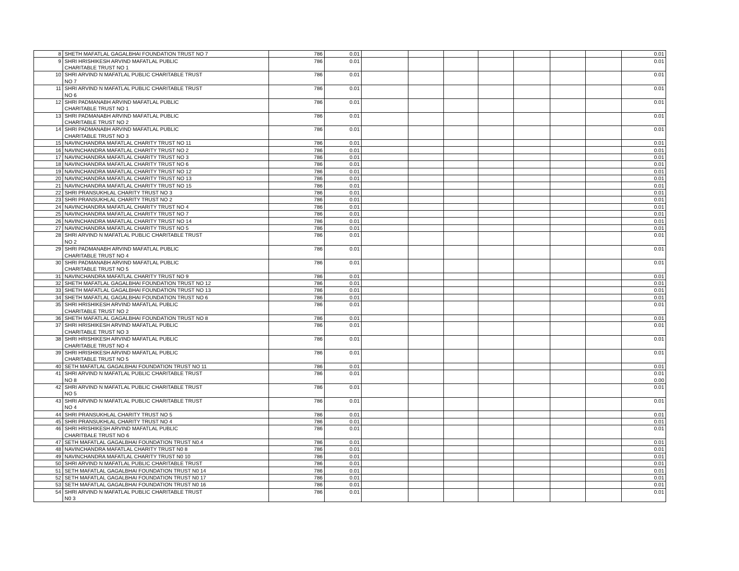| 8 | SHETH MAFATLAL GAGALBHAI FOUNDATION TRUST NO 7 | 786 | 0.01 | | | | | | | | 0.01 |
| 9 | SHRI HRISHIKESH ARVIND MAFATLAL PUBLIC | 786 | 0.01 | | | | | | | | 0.01 |
| | CHARITABLE TRUST NO 1 | | | | | | | | | | |
| 10 | SHRI ARVIND N MAFATLAL PUBLIC CHARITABLE TRUST | 786 | 0.01 | | | | | | | | 0.01 |
| | NO 7 | | | | | | | | | | |
| 11 | SHRI ARVIND N MAFATLAL PUBLIC CHARITABLE TRUST | 786 | 0.01 | | | | | | | | 0.01 |
| | NO 6 | | | | | | | | | | |
| 12 | SHRI PADMANABH ARVIND MAFATLAL PUBLIC | 786 | 0.01 | | | | | | | | 0.01 |
| | CHARITABLE TRUST NO 1 | | | | | | | | | | |
| 13 | SHRI PADMANABH ARVIND MAFATLAL PUBLIC | 786 | 0.01 | | | | | | | | 0.01 |
| | CHARITABLE TRUST NO 2 | | | | | | | | | | |
| 14 | SHRI PADMANABH ARVIND MAFATLAL PUBLIC | 786 | 0.01 | | | | | | | | 0.01 |
| | CHARITABLE TRUST NO 3 | | | | | | | | | | |
| 15 | NAVINCHANDRA MAFATLAL CHARITY TRUST NO 11 | 786 | 0.01 | | | | | | | | 0.01 |
| 16 | NAVINCHANDRA MAFATLAL CHARITY TRUST NO 2 | 786 | 0.01 | | | | | | | | 0.01 |
| 17 | NAVINCHANDRA MAFATLAL CHARITY TRUST NO 3 | 786 | 0.01 | | | | | | | | 0.01 |
| 18 | NAVINCHANDRA MAFATLAL CHARITY TRUST NO 6 | 786 | 0.01 | | | | | | | | 0.01 |
| 19 | NAVINCHANDRA MAFATLAL CHARITY TRUST NO 12 | 786 | 0.01 | | | | | | | | 0.01 |
| 20 | NAVINCHANDRA MAFATLAL CHARITY TRUST NO 13 | 786 | 0.01 | | | | | | | | 0.01 |
| 21 | NAVINCHANDRA MAFATLAL CHARITY TRUST NO 15 | 786 | 0.01 | | | | | | | | 0.01 |
| 22 | SHRI PRANSUKHLAL CHARITY TRUST NO 3 | 786 | 0.01 | | | | | | | | 0.01 |
| 23 | SHRI PRANSUKHLAL CHARITY TRUST NO 2 | 786 | 0.01 | | | | | | | | 0.01 |
| 24 | NAVINCHANDRA MAFATLAL CHARITY TRUST NO 4 | 786 | 0.01 | | | | | | | | 0.01 |
| 25 | NAVINCHANDRA MAFATLAL CHARITY TRUST NO 7 | 786 | 0.01 | | | | | | | | 0.01 |
| 26 | NAVINCHANDRA MAFATLAL CHARITY TRUST NO 14 | 786 | 0.01 | | | | | | | | 0.01 |
| 27 | NAVINCHANDRA MAFATLAL CHARITY TRUST NO 5 | 786 | 0.01 | | | | | | | | 0.01 |
| 28 | SHRI ARVIND N MAFATLAL PUBLIC CHARITABLE TRUST | 786 | 0.01 | | | | | | | | 0.01 |
| | NO 2 | | | | | | | | | | |
| 29 | SHRI PADMANABH ARVIND MAFATLAL PUBLIC | 786 | 0.01 | | | | | | | | 0.01 |
| | CHARITABLE TRUST NO 4 | | | | | | | | | | |
| 30 | SHRI PADMANABH ARVIND MAFATLAL PUBLIC | 786 | 0.01 | | | | | | | | 0.01 |
| | CHARITABLE TRUST NO 5 | | | | | | | | | | |
| 31 | NAVINCHANDRA MAFATLAL CHARITY TRUST NO 9 | 786 | 0.01 | | | | | | | | 0.01 |
| 32 | SHETH MAFATLAL GAGALBHAI FOUNDATION TRUST NO 12 | 786 | 0.01 | | | | | | | | 0.01 |
| 33 | SHETH MAFATLAL GAGALBHAI FOUNDATION TRUST NO 13 | 786 | 0.01 | | | | | | | | 0.01 |
| 34 | SHETH MAFATLAL GAGALBHAI FOUNDATION TRUST NO 6 | 786 | 0.01 | | | | | | | | 0.01 |
| 35 | SHRI HRISHIKESH ARVIND MAFATLAL PUBLIC | 786 | 0.01 | | | | | | | | 0.01 |
| | CHARITABLE TRUST NO 2 | | | | | | | | | | |
| 36 | SHETH MAFATLAL GAGALBHAI FOUNDATION TRUST NO 8 | 786 | 0.01 | | | | | | | | 0.01 |
| 37 | SHRI HRISHIKESH ARVIND MAFATLAL PUBLIC | 786 | 0.01 | | | | | | | | 0.01 |
| | CHARITABLE TRUST NO 3 | | | | | | | | | | |
| 38 | SHRI HRISHIKESH ARVIND MAFATLAL PUBLIC | 786 | 0.01 | | | | | | | | 0.01 |
| | CHARITABLE TRUST NO 4 | | | | | | | | | | |
| 39 | SHRI HRISHIKESH ARVIND MAFATLAL PUBLIC | 786 | 0.01 | | | | | | | | 0.01 |
| | CHARITABLE TRUST NO 5 | | | | | | | | | | |
| 40 | SETH MAFATLAL GAGALBHAI FOUNDATION TRUST NO 11 | 786 | 0.01 | | | | | | | | 0.01 |
| 41 | SHRI ARVIND N MAFATLAL PUBLIC CHARITABLE TRUST | 786 | 0.01 | | | | | | | | 0.01 |
| | NO 8 | | | | | | | | | | 0.00 |
| 42 | SHRI ARVIND N MAFATLAL PUBLIC CHARITABLE TRUST | 786 | 0.01 | | | | | | | | 0.01 |
| | NO 5 | | | | | | | | | | |
| 43 | SHRI ARVIND N MAFATLAL PUBLIC CHARITABLE TRUST | 786 | 0.01 | | | | | | | | 0.01 |
| | NO 4 | | | | | | | | | | |
| 44 | SHRI PRANSUKHLAL CHARITY TRUST NO 5 | 786 | 0.01 | | | | | | | | 0.01 |
| 45 | SHRI PRANSUKHLAL CHARITY TRUST NO 4 | 786 | 0.01 | | | | | | | | 0.01 |
| 46 | SHRI HRISHIKESH ARVIND MAFATLAL PUBLIC | 786 | 0.01 | | | | | | | | 0.01 |
| | CHARITBALE TRUST NO 6 | | | | | | | | | | |
| 47 | SETH MAFATLAL GAGALBHAI FOUNDATION TRUST N0.4 | 786 | 0.01 | | | | | | | | 0.01 |
| 48 | NAVINCHANDRA MAFATLAL CHARITY TRUST N0 8 | 786 | 0.01 | | | | | | | | 0.01 |
| 49 | NAVINCHANDRA MAFATLAL CHARITY TRUST N0 10 | 786 | 0.01 | | | | | | | | 0.01 |
| 50 | SHRI ARVIND N MAFATLAL PUBLIC CHARITABLE TRUST | 786 | 0.01 | | | | | | | | 0.01 |
| 51 | SETH MAFATLAL GAGALBHAI FOUNDATION TRUST N0 14 | 786 | 0.01 | | | | | | | | 0.01 |
| 52 | SETH MAFATLAL GAGALBHAI FOUNDATION TRUST N0 17 | 786 | 0.01 | | | | | | | | 0.01 |
| 53 | SETH MAFATLAL GAGALBHAI FOUNDATION TRUST N0 16 | 786 | 0.01 | | | | | | | | 0.01 |
| 54 | SHRI ARVIND N MAFATLAL PUBLIC CHARITABLE TRUST | 786 | 0.01 | | | | | | | | 0.01 |
| | N0 3 | | | | | | | | | | |